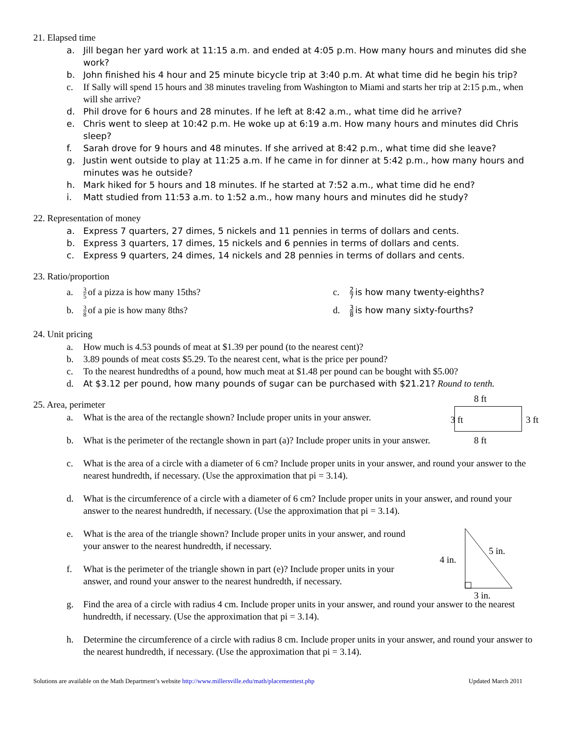21. Elapsed time
a. Jill began her yard work at 11:15 a.m. and ended at 4:05 p.m. How many hours and minutes did she work?
b. John finished his 4 hour and 25 minute bicycle trip at 3:40 p.m. At what time did he begin his trip?
c. If Sally will spend 15 hours and 38 minutes traveling from Washington to Miami and starts her trip at 2:15 p.m., when will she arrive?
d. Phil drove for 6 hours and 28 minutes. If he left at 8:42 a.m., what time did he arrive?
e. Chris went to sleep at 10:42 p.m. He woke up at 6:19 a.m. How many hours and minutes did Chris sleep?
f. Sarah drove for 9 hours and 48 minutes. If she arrived at 8:42 p.m., what time did she leave?
g. Justin went outside to play at 11:25 a.m. If he came in for dinner at 5:42 p.m., how many hours and minutes was he outside?
h. Mark hiked for 5 hours and 18 minutes. If he started at 7:52 a.m., what time did he end?
i. Matt studied from 11:53 a.m. to 1:52 a.m., how many hours and minutes did he study?
22. Representation of money
a. Express 7 quarters, 27 dimes, 5 nickels and 11 pennies in terms of dollars and cents.
b. Express 3 quarters, 17 dimes, 15 nickels and 6 pennies in terms of dollars and cents.
c. Express 9 quarters, 24 dimes, 14 nickels and 28 pennies in terms of dollars and cents.
23. Ratio/proportion
a. 3 5 of a pizza is how many 15ths?
b. 3 8 of a pie is how many 8ths?
c. 2 7 is how many twenty-eighths?
d. 3 8 is how many sixty-fourths?
24. Unit pricing
a. How much is 4.53 pounds of meat at $1.39 per pound (to the nearest cent)?
b. 3.89 pounds of meat costs $5.29. To the nearest cent, what is the price per pound?
c. To the nearest hundredths of a pound, how much meat at $1.48 per pound can be bought with $5.00?
d. At $3.12 per pound, how many pounds of sugar can be purchased with $21.21? Round to tenth.
25. Area, perimeter
8 ft
3 ft 3 ft
8 ft
a. What is the area of the rectangle shown? Include proper units in your answer.
b. What is the perimeter of the rectangle shown in part (a)? Include proper units in your answer.
c. What is the area of a circle with a diameter of 6 cm? Include proper units in your answer, and round your answer to the nearest hundredth, if necessary. (Use the approximation that pi = 3.14).
d. What is the circumference of a circle with a diameter of 6 cm? Include proper units in your answer, and round your answer to the nearest hundredth, if necessary. (Use the approximation that pi = 3.14).
4 in.
5 in.
3 in.
e. What is the area of the triangle shown? Include proper units in your answer, and round your answer to the nearest hundredth, if necessary.
f. What is the perimeter of the triangle shown in part (e)? Include proper units in your answer, and round your answer to the nearest hundredth, if necessary.
g. Find the area of a circle with radius 4 cm. Include proper units in your answer, and round your answer to the nearest hundredth, if necessary. (Use the approximation that pi = 3.14).
h. Determine the circumference of a circle with radius 8 cm. Include proper units in your answer, and round your answer to the nearest hundredth, if necessary. (Use the approximation that pi = 3.14).
Solutions are available on the Math Department’s website http://www.millersville.edu/math/placementtest.php Updated March 2011